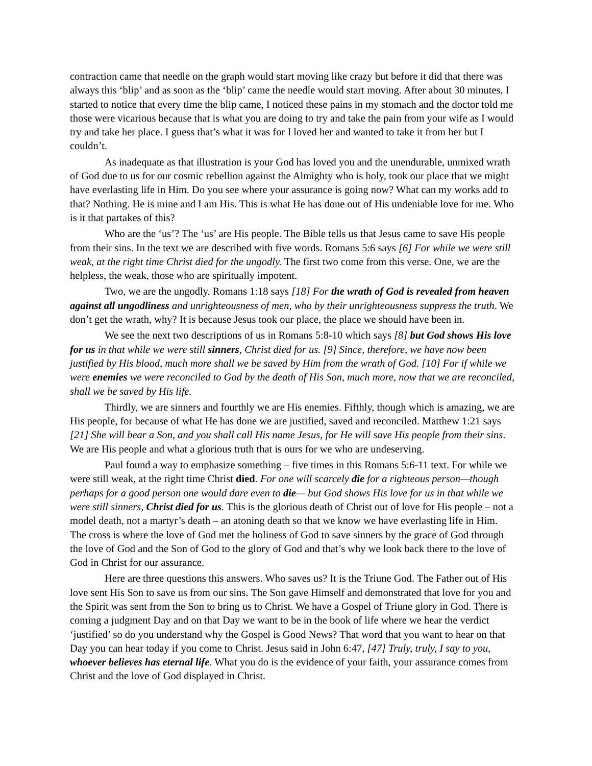contraction came that needle on the graph would start moving like crazy but before it did that there was always this ‘blip’ and as soon as the ‘blip’ came the needle would start moving. After about 30 minutes, I started to notice that every time the blip came, I noticed these pains in my stomach and the doctor told me those were vicarious because that is what you are doing to try and take the pain from your wife as I would try and take her place. I guess that’s what it was for I loved her and wanted to take it from her but I couldn’t.
As inadequate as that illustration is your God has loved you and the unendurable, unmixed wrath of God due to us for our cosmic rebellion against the Almighty who is holy, took our place that we might have everlasting life in Him. Do you see where your assurance is going now? What can my works add to that? Nothing. He is mine and I am His. This is what He has done out of His undeniable love for me. Who is it that partakes of this?
Who are the ‘us’? The ‘us’ are His people. The Bible tells us that Jesus came to save His people from their sins. In the text we are described with five words. Romans 5:6 says [6] For while we were still weak, at the right time Christ died for the ungodly. The first two come from this verse. One, we are the helpless, the weak, those who are spiritually impotent.
Two, we are the ungodly. Romans 1:18 says [18] For the wrath of God is revealed from heaven against all ungodliness and unrighteousness of men, who by their unrighteousness suppress the truth. We don’t get the wrath, why? It is because Jesus took our place, the place we should have been in.
We see the next two descriptions of us in Romans 5:8-10 which says [8] but God shows His love for us in that while we were still sinners, Christ died for us. [9] Since, therefore, we have now been justified by His blood, much more shall we be saved by Him from the wrath of God. [10] For if while we were enemies we were reconciled to God by the death of His Son, much more, now that we are reconciled, shall we be saved by His life.
Thirdly, we are sinners and fourthly we are His enemies. Fifthly, though which is amazing, we are His people, for because of what He has done we are justified, saved and reconciled. Matthew 1:21 says [21] She will bear a Son, and you shall call His name Jesus, for He will save His people from their sins. We are His people and what a glorious truth that is ours for we who are undeserving.
Paul found a way to emphasize something – five times in this Romans 5:6-11 text. For while we were still weak, at the right time Christ died. For one will scarcely die for a righteous person—though perhaps for a good person one would dare even to die— but God shows His love for us in that while we were still sinners, Christ died for us. This is the glorious death of Christ out of love for His people – not a model death, not a martyr’s death – an atoning death so that we know we have everlasting life in Him. The cross is where the love of God met the holiness of God to save sinners by the grace of God through the love of God and the Son of God to the glory of God and that’s why we look back there to the love of God in Christ for our assurance.
Here are three questions this answers. Who saves us? It is the Triune God. The Father out of His love sent His Son to save us from our sins. The Son gave Himself and demonstrated that love for you and the Spirit was sent from the Son to bring us to Christ. We have a Gospel of Triune glory in God. There is coming a judgment Day and on that Day we want to be in the book of life where we hear the verdict ‘justified’ so do you understand why the Gospel is Good News? That word that you want to hear on that Day you can hear today if you come to Christ. Jesus said in John 6:47, [47] Truly, truly, I say to you, whoever believes has eternal life. What you do is the evidence of your faith, your assurance comes from Christ and the love of God displayed in Christ.